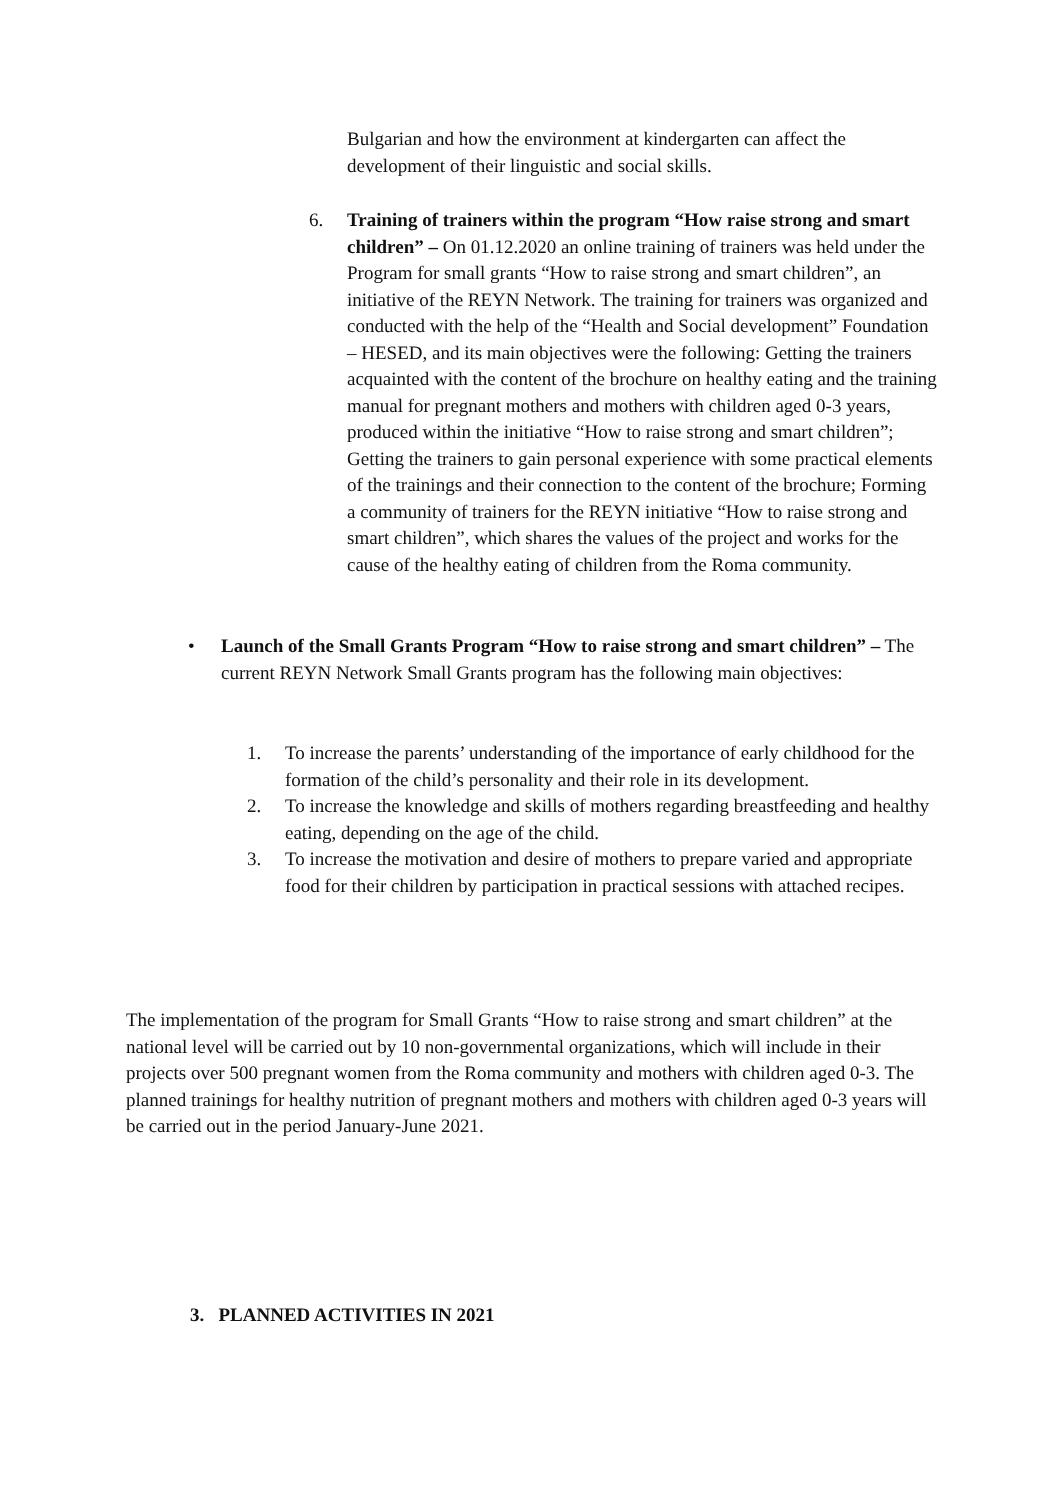Bulgarian and how the environment at kindergarten can affect the development of their linguistic and social skills.
6. Training of trainers within the program “How raise strong and smart children” – On 01.12.2020 an online training of trainers was held under the Program for small grants “How to raise strong and smart children”, an initiative of the REYN Network. The training for trainers was organized and conducted with the help of the “Health and Social development” Foundation – HESED, and its main objectives were the following: Getting the trainers acquainted with the content of the brochure on healthy eating and the training manual for pregnant mothers and mothers with children aged 0-3 years, produced within the initiative “How to raise strong and smart children”; Getting the trainers to gain personal experience with some practical elements of the trainings and their connection to the content of the brochure; Forming a community of trainers for the REYN initiative “How to raise strong and smart children”, which shares the values of the project and works for the cause of the healthy eating of children from the Roma community.
• Launch of the Small Grants Program “How to raise strong and smart children” – The current REYN Network Small Grants program has the following main objectives:
1. To increase the parents’ understanding of the importance of early childhood for the formation of the child’s personality and their role in its development.
2. To increase the knowledge and skills of mothers regarding breastfeeding and healthy eating, depending on the age of the child.
3. To increase the motivation and desire of mothers to prepare varied and appropriate food for their children by participation in practical sessions with attached recipes.
The implementation of the program for Small Grants “How to raise strong and smart children” at the national level will be carried out by 10 non-governmental organizations, which will include in their projects over 500 pregnant women from the Roma community and mothers with children aged 0-3. The planned trainings for healthy nutrition of pregnant mothers and mothers with children aged 0-3 years will be carried out in the period January-June 2021.
3. PLANNED ACTIVITIES IN 2021